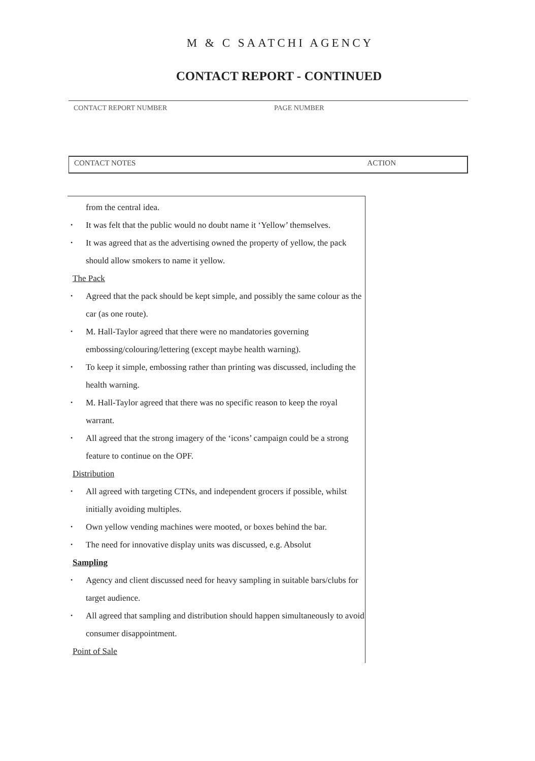M & C SAATCHI AGENCY
CONTACT REPORT - CONTINUED
CONTACT REPORT NUMBER PAGE NUMBER
CONTACT NOTES ACTION
from the central idea.
• It was felt that the public would no doubt name it ‘Yellow’ themselves.
• It was agreed that as the advertising owned the property of yellow, the pack should allow smokers to name it yellow.
The Pack
• Agreed that the pack should be kept simple, and possibly the same colour as the car (as one route).
• M. Hall-Taylor agreed that there were no mandatories governing embossing/colouring/lettering (except maybe health warning).
• To keep it simple, embossing rather than printing was discussed, including the health warning.
• M. Hall-Taylor agreed that there was no specific reason to keep the royal warrant.
• All agreed that the strong imagery of the ‘icons’ campaign could be a strong feature to continue on the OPF.
Distribution
• All agreed with targeting CTNs, and independent grocers if possible, whilst initially avoiding multiples.
• Own yellow vending machines were mooted, or boxes behind the bar.
• The need for innovative display units was discussed, e.g. Absolut
Sampling
• Agency and client discussed need for heavy sampling in suitable bars/clubs for target audience.
• All agreed that sampling and distribution should happen simultaneously to avoid consumer disappointment.
Point of Sale